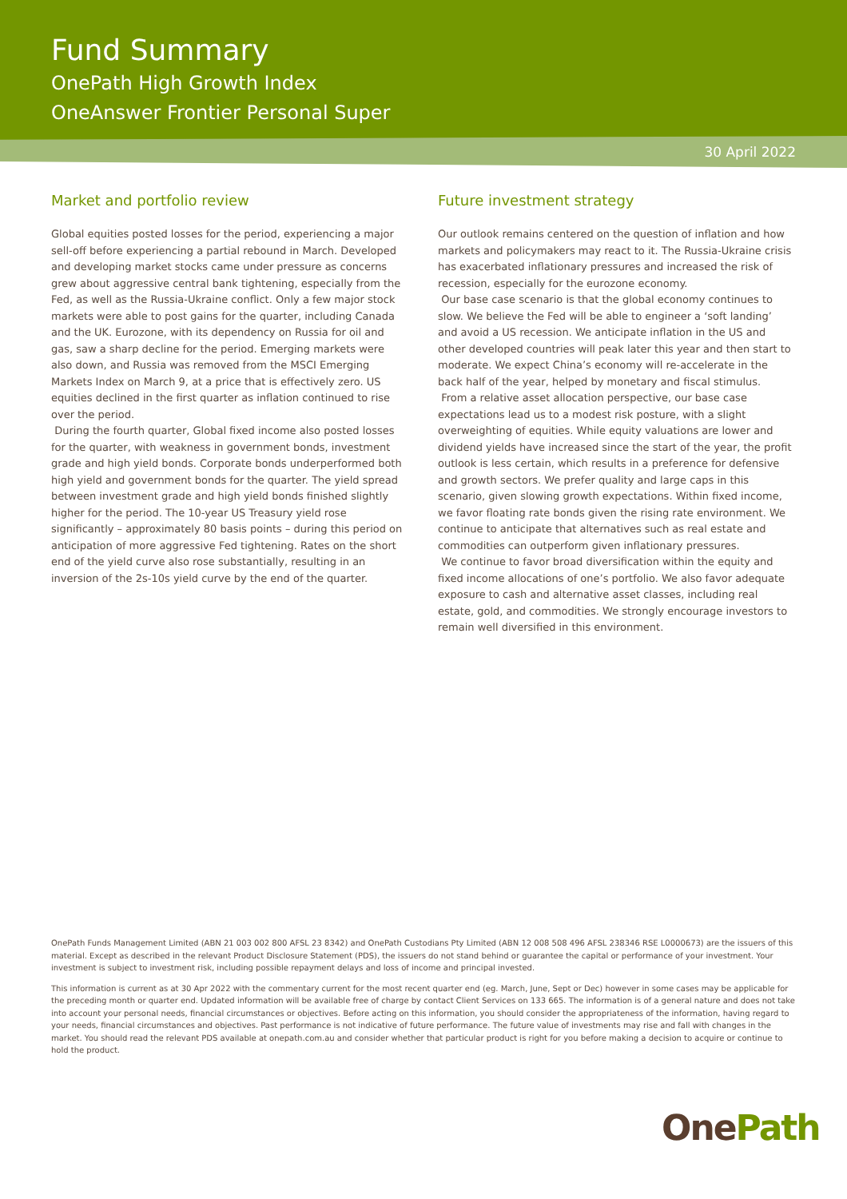Fund Summary
OnePath High Growth Index
OneAnswer Frontier Personal Super
30 April 2022
Market and portfolio review
Global equities posted losses for the period, experiencing a major sell-off before experiencing a partial rebound in March. Developed and developing market stocks came under pressure as concerns grew about aggressive central bank tightening, especially from the Fed, as well as the Russia-Ukraine conflict. Only a few major stock markets were able to post gains for the quarter, including Canada and the UK. Eurozone, with its dependency on Russia for oil and gas, saw a sharp decline for the period. Emerging markets were also down, and Russia was removed from the MSCI Emerging Markets Index on March 9, at a price that is effectively zero. US equities declined in the first quarter as inflation continued to rise over the period.
During the fourth quarter, Global fixed income also posted losses for the quarter, with weakness in government bonds, investment grade and high yield bonds. Corporate bonds underperformed both high yield and government bonds for the quarter. The yield spread between investment grade and high yield bonds finished slightly higher for the period. The 10-year US Treasury yield rose significantly – approximately 80 basis points – during this period on anticipation of more aggressive Fed tightening. Rates on the short end of the yield curve also rose substantially, resulting in an inversion of the 2s-10s yield curve by the end of the quarter.
Future investment strategy
Our outlook remains centered on the question of inflation and how markets and policymakers may react to it. The Russia-Ukraine crisis has exacerbated inflationary pressures and increased the risk of recession, especially for the eurozone economy.
Our base case scenario is that the global economy continues to slow. We believe the Fed will be able to engineer a ‘soft landing’ and avoid a US recession. We anticipate inflation in the US and other developed countries will peak later this year and then start to moderate. We expect China’s economy will re-accelerate in the back half of the year, helped by monetary and fiscal stimulus.
From a relative asset allocation perspective, our base case expectations lead us to a modest risk posture, with a slight overweighting of equities. While equity valuations are lower and dividend yields have increased since the start of the year, the profit outlook is less certain, which results in a preference for defensive and growth sectors. We prefer quality and large caps in this scenario, given slowing growth expectations. Within fixed income, we favor floating rate bonds given the rising rate environment. We continue to anticipate that alternatives such as real estate and commodities can outperform given inflationary pressures.
We continue to favor broad diversification within the equity and fixed income allocations of one’s portfolio. We also favor adequate exposure to cash and alternative asset classes, including real estate, gold, and commodities. We strongly encourage investors to remain well diversified in this environment.
OnePath Funds Management Limited (ABN 21 003 002 800 AFSL 23 8342) and OnePath Custodians Pty Limited (ABN 12 008 508 496 AFSL 238346 RSE L0000673) are the issuers of this material. Except as described in the relevant Product Disclosure Statement (PDS), the issuers do not stand behind or guarantee the capital or performance of your investment. Your investment is subject to investment risk, including possible repayment delays and loss of income and principal invested.
This information is current as at 30 Apr 2022 with the commentary current for the most recent quarter end (eg. March, June, Sept or Dec) however in some cases may be applicable for the preceding month or quarter end. Updated information will be available free of charge by contact Client Services on 133 665. The information is of a general nature and does not take into account your personal needs, financial circumstances or objectives. Before acting on this information, you should consider the appropriateness of the information, having regard to your needs, financial circumstances and objectives. Past performance is not indicative of future performance. The future value of investments may rise and fall with changes in the market. You should read the relevant PDS available at onepath.com.au and consider whether that particular product is right for you before making a decision to acquire or continue to hold the product.
OnePath